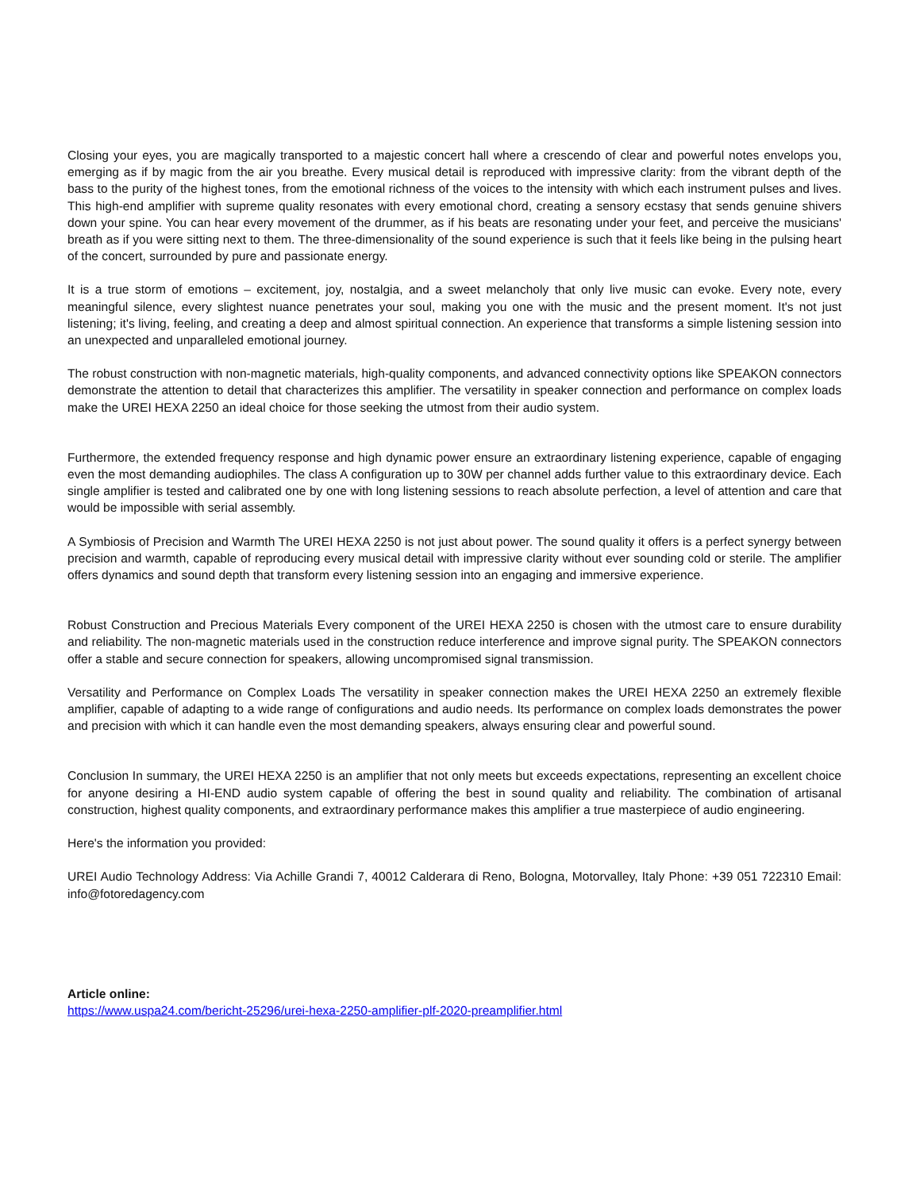Closing your eyes, you are magically transported to a majestic concert hall where a crescendo of clear and powerful notes envelops you, emerging as if by magic from the air you breathe. Every musical detail is reproduced with impressive clarity: from the vibrant depth of the bass to the purity of the highest tones, from the emotional richness of the voices to the intensity with which each instrument pulses and lives. This high-end amplifier with supreme quality resonates with every emotional chord, creating a sensory ecstasy that sends genuine shivers down your spine. You can hear every movement of the drummer, as if his beats are resonating under your feet, and perceive the musicians' breath as if you were sitting next to them. The three-dimensionality of the sound experience is such that it feels like being in the pulsing heart of the concert, surrounded by pure and passionate energy.
It is a true storm of emotions – excitement, joy, nostalgia, and a sweet melancholy that only live music can evoke. Every note, every meaningful silence, every slightest nuance penetrates your soul, making you one with the music and the present moment. It's not just listening; it's living, feeling, and creating a deep and almost spiritual connection. An experience that transforms a simple listening session into an unexpected and unparalleled emotional journey.
The robust construction with non-magnetic materials, high-quality components, and advanced connectivity options like SPEAKON connectors demonstrate the attention to detail that characterizes this amplifier. The versatility in speaker connection and performance on complex loads make the UREI HEXA 2250 an ideal choice for those seeking the utmost from their audio system.
Furthermore, the extended frequency response and high dynamic power ensure an extraordinary listening experience, capable of engaging even the most demanding audiophiles. The class A configuration up to 30W per channel adds further value to this extraordinary device. Each single amplifier is tested and calibrated one by one with long listening sessions to reach absolute perfection, a level of attention and care that would be impossible with serial assembly.
A Symbiosis of Precision and Warmth The UREI HEXA 2250 is not just about power. The sound quality it offers is a perfect synergy between precision and warmth, capable of reproducing every musical detail with impressive clarity without ever sounding cold or sterile. The amplifier offers dynamics and sound depth that transform every listening session into an engaging and immersive experience.
Robust Construction and Precious Materials Every component of the UREI HEXA 2250 is chosen with the utmost care to ensure durability and reliability. The non-magnetic materials used in the construction reduce interference and improve signal purity. The SPEAKON connectors offer a stable and secure connection for speakers, allowing uncompromised signal transmission.
Versatility and Performance on Complex Loads The versatility in speaker connection makes the UREI HEXA 2250 an extremely flexible amplifier, capable of adapting to a wide range of configurations and audio needs. Its performance on complex loads demonstrates the power and precision with which it can handle even the most demanding speakers, always ensuring clear and powerful sound.
Conclusion In summary, the UREI HEXA 2250 is an amplifier that not only meets but exceeds expectations, representing an excellent choice for anyone desiring a HI-END audio system capable of offering the best in sound quality and reliability. The combination of artisanal construction, highest quality components, and extraordinary performance makes this amplifier a true masterpiece of audio engineering.
Here's the information you provided:
UREI Audio Technology Address: Via Achille Grandi 7, 40012 Calderara di Reno, Bologna, Motorvalley, Italy Phone: +39 051 722310 Email: info@fotoredagency.com
Article online:
https://www.uspa24.com/bericht-25296/urei-hexa-2250-amplifier-plf-2020-preamplifier.html